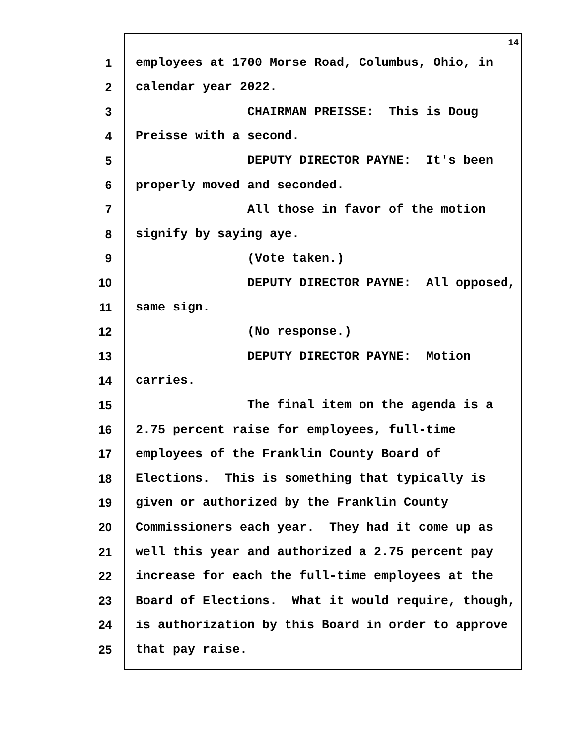14
1 employees at 1700 Morse Road, Columbus, Ohio, in
2 calendar year 2022.
3 CHAIRMAN PREISSE: This is Doug
4 Preisse with a second.
5 DEPUTY DIRECTOR PAYNE: It's been
6 properly moved and seconded.
7 All those in favor of the motion
8 signify by saying aye.
9 (Vote taken.)
10 DEPUTY DIRECTOR PAYNE: All opposed,
11 same sign.
12 (No response.)
13 DEPUTY DIRECTOR PAYNE: Motion
14 carries.
15 The final item on the agenda is a
16 2.75 percent raise for employees, full-time
17 employees of the Franklin County Board of
18 Elections. This is something that typically is
19 given or authorized by the Franklin County
20 Commissioners each year. They had it come up as
21 well this year and authorized a 2.75 percent pay
22 increase for each the full-time employees at the
23 Board of Elections. What it would require, though,
24 is authorization by this Board in order to approve
25 that pay raise.